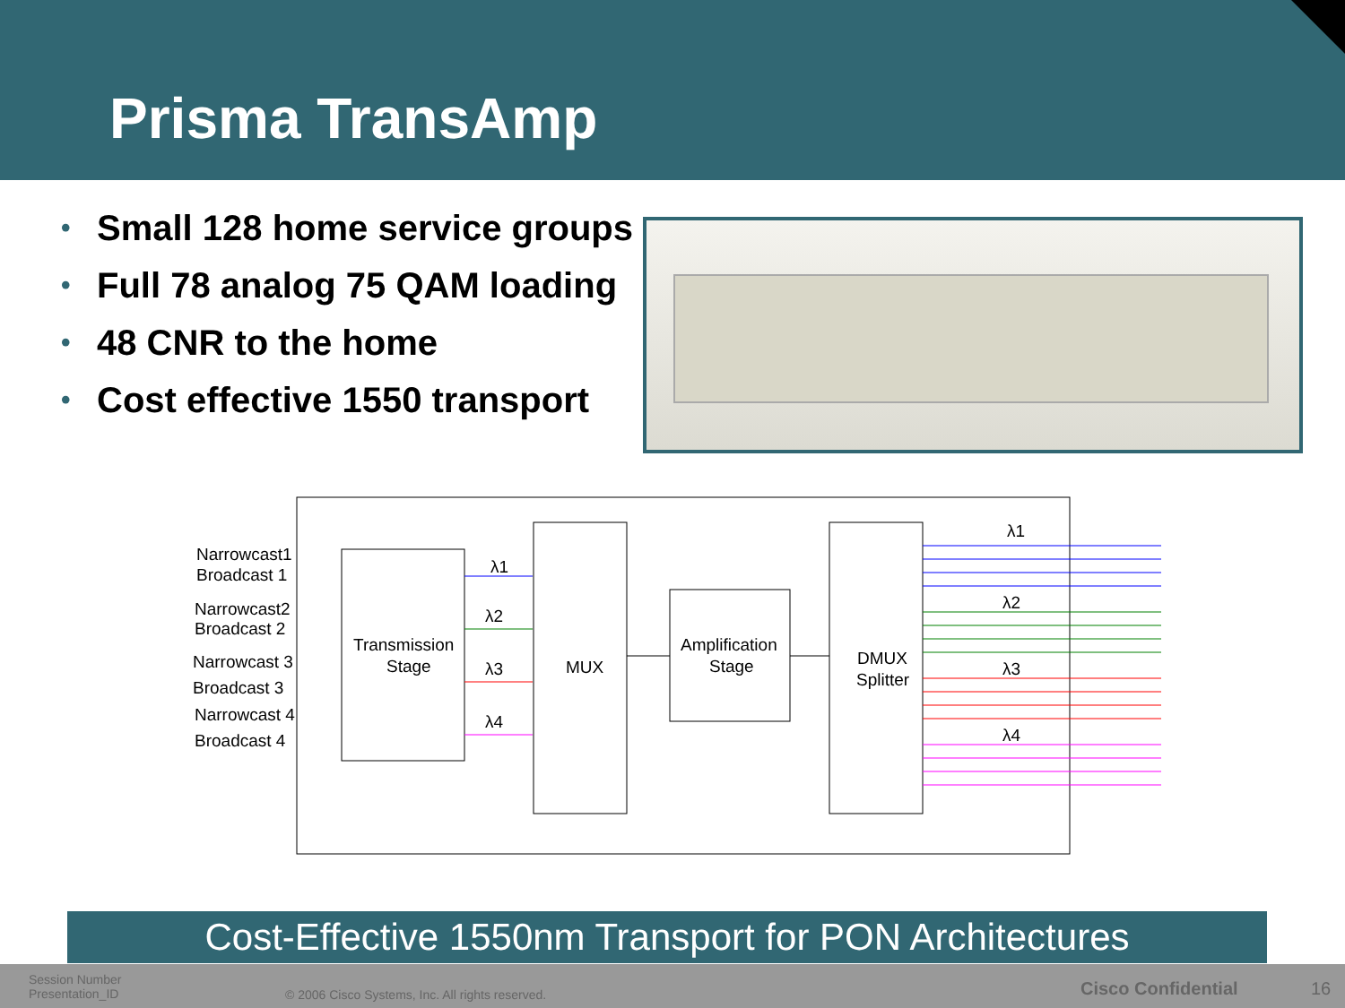Prisma TransAmp
• Small 128 home service groups
• Full 78 analog 75 QAM loading
• 48 CNR to the home
• Cost effective 1550 transport
Narrowcast1
Broadcast 1
Narrowcast2
Broadcast 2
Narrowcast 3
Broadcast 3
Narrowcast 4
Broadcast 4
Transmission
Stage
MUX
Amplification
Stage
DMUX
Splitter
λ1
λ2
λ3
λ4
λ1
λ2
λ3
λ4
Cost-Effective 1550nm Transport for PON Architectures
Session Number
Presentation_ID
© 2006 Cisco Systems, Inc. All rights reserved.
Cisco Confidential 16